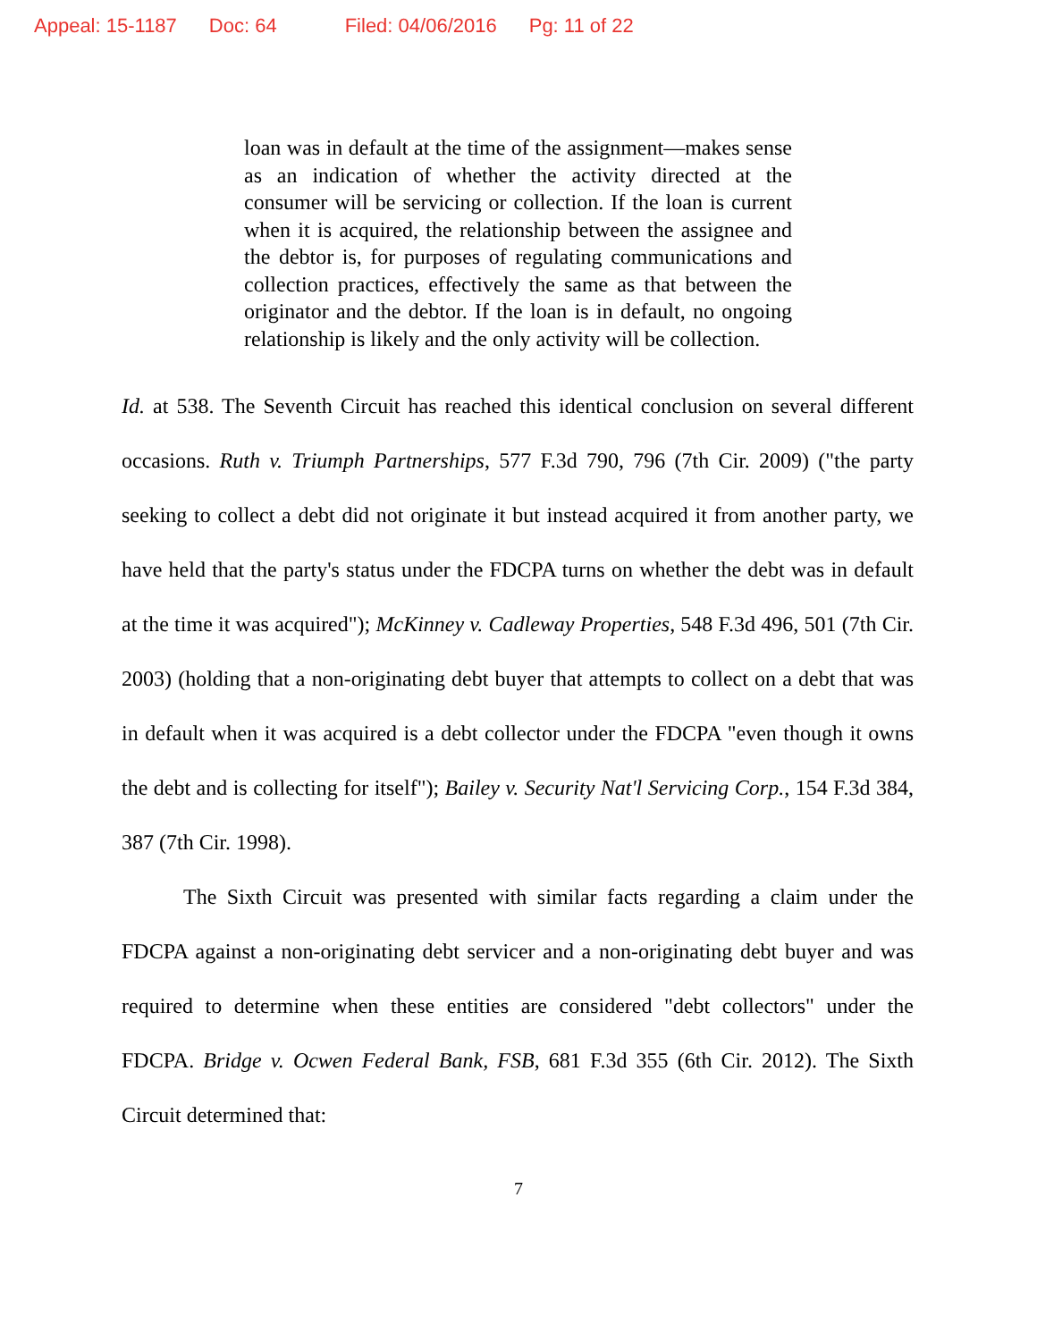Appeal: 15-1187 Doc: 64 Filed: 04/06/2016 Pg: 11 of 22
loan was in default at the time of the assignment—makes sense as an indication of whether the activity directed at the consumer will be servicing or collection. If the loan is current when it is acquired, the relationship between the assignee and the debtor is, for purposes of regulating communications and collection practices, effectively the same as that between the originator and the debtor. If the loan is in default, no ongoing relationship is likely and the only activity will be collection.
Id. at 538. The Seventh Circuit has reached this identical conclusion on several different occasions. Ruth v. Triumph Partnerships, 577 F.3d 790, 796 (7th Cir. 2009) ("the party seeking to collect a debt did not originate it but instead acquired it from another party, we have held that the party's status under the FDCPA turns on whether the debt was in default at the time it was acquired"); McKinney v. Cadleway Properties, 548 F.3d 496, 501 (7th Cir. 2003) (holding that a non-originating debt buyer that attempts to collect on a debt that was in default when it was acquired is a debt collector under the FDCPA "even though it owns the debt and is collecting for itself"); Bailey v. Security Nat'l Servicing Corp., 154 F.3d 384, 387 (7th Cir. 1998).
The Sixth Circuit was presented with similar facts regarding a claim under the FDCPA against a non-originating debt servicer and a non-originating debt buyer and was required to determine when these entities are considered "debt collectors" under the FDCPA. Bridge v. Ocwen Federal Bank, FSB, 681 F.3d 355 (6th Cir. 2012). The Sixth Circuit determined that:
7